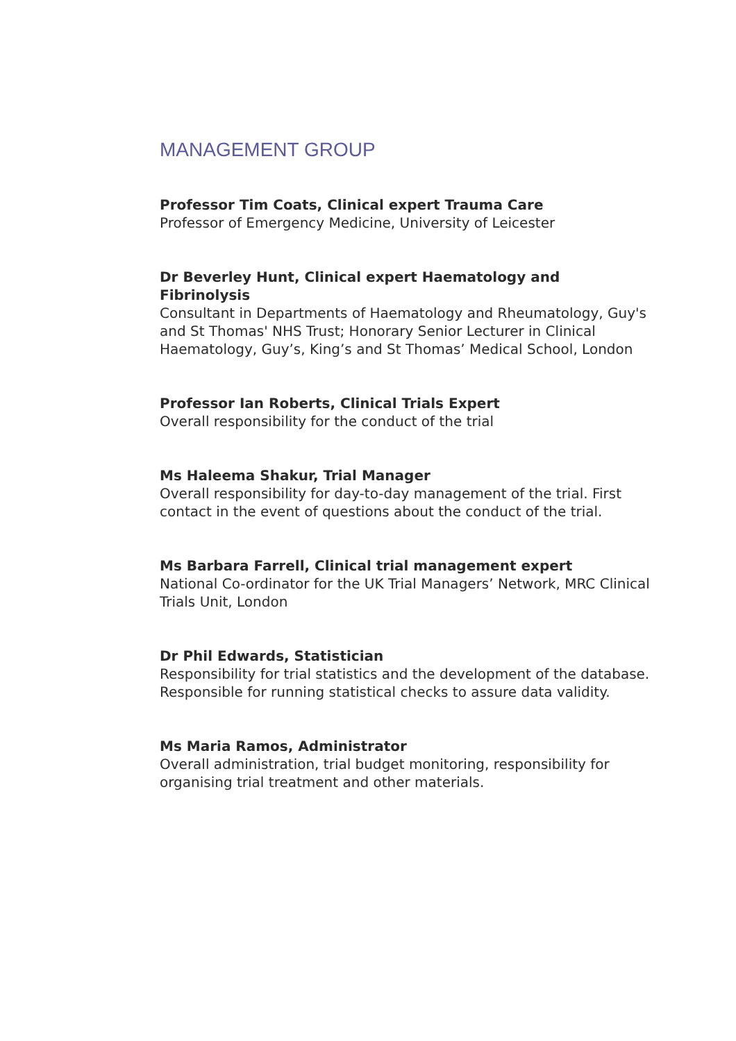MANAGEMENT GROUP
Professor Tim Coats, Clinical expert Trauma Care
Professor of Emergency Medicine, University of Leicester
Dr Beverley Hunt, Clinical expert Haematology and Fibrinolysis
Consultant in Departments of Haematology and Rheumatology, Guy's and St Thomas' NHS Trust; Honorary Senior Lecturer in Clinical Haematology, Guy’s, King’s and St Thomas’ Medical School, London
Professor Ian Roberts, Clinical Trials Expert
Overall responsibility for the conduct of the trial
Ms Haleema Shakur, Trial Manager
Overall responsibility for day-to-day management of the trial. First contact in the event of questions about the conduct of the trial.
Ms Barbara Farrell, Clinical trial management expert
National Co-ordinator for the UK Trial Managers’ Network, MRC Clinical Trials Unit, London
Dr Phil Edwards, Statistician
Responsibility for trial statistics and the development of the database. Responsible for running statistical checks to assure data validity.
Ms Maria Ramos, Administrator
Overall administration, trial budget monitoring, responsibility for organising trial treatment and other materials.